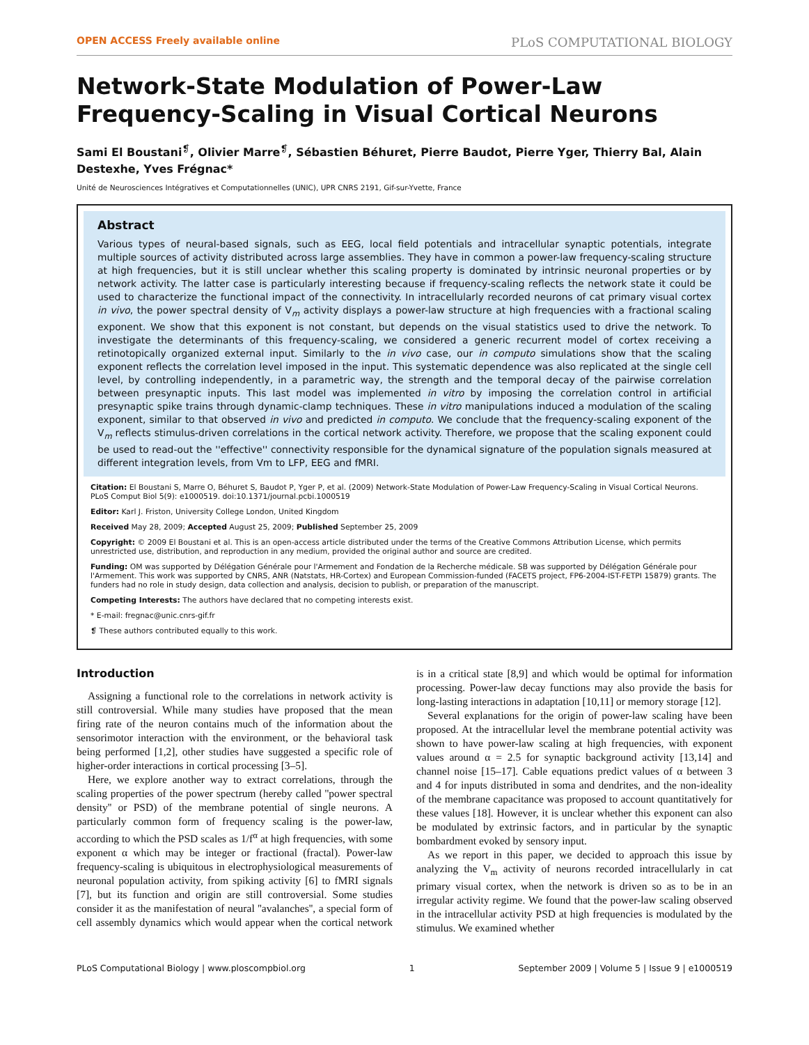OPEN ACCESS Freely available online PLoS COMPUTATIONAL BIOLOGY
Network-State Modulation of Power-Law Frequency-Scaling in Visual Cortical Neurons
Sami El Boustani<sup>❡</sup>, Olivier Marre<sup>❡</sup>, Sébastien Béhuret, Pierre Baudot, Pierre Yger, Thierry Bal, Alain Destexhe, Yves Frégnac*
Unité de Neurosciences Intégratives et Computationnelles (UNIC), UPR CNRS 2191, Gif-sur-Yvette, France
Abstract
Various types of neural-based signals, such as EEG, local field potentials and intracellular synaptic potentials, integrate multiple sources of activity distributed across large assemblies. They have in common a power-law frequency-scaling structure at high frequencies, but it is still unclear whether this scaling property is dominated by intrinsic neuronal properties or by network activity. The latter case is particularly interesting because if frequency-scaling reflects the network state it could be used to characterize the functional impact of the connectivity. In intracellularly recorded neurons of cat primary visual cortex in vivo, the power spectral density of V<sub>m</sub> activity displays a power-law structure at high frequencies with a fractional scaling exponent. We show that this exponent is not constant, but depends on the visual statistics used to drive the network. To investigate the determinants of this frequency-scaling, we considered a generic recurrent model of cortex receiving a retinotopically organized external input. Similarly to the in vivo case, our in computo simulations show that the scaling exponent reflects the correlation level imposed in the input. This systematic dependence was also replicated at the single cell level, by controlling independently, in a parametric way, the strength and the temporal decay of the pairwise correlation between presynaptic inputs. This last model was implemented in vitro by imposing the correlation control in artificial presynaptic spike trains through dynamic-clamp techniques. These in vitro manipulations induced a modulation of the scaling exponent, similar to that observed in vivo and predicted in computo. We conclude that the frequency-scaling exponent of the V<sub>m</sub> reflects stimulus-driven correlations in the cortical network activity. Therefore, we propose that the scaling exponent could be used to read-out the ''effective'' connectivity responsible for the dynamical signature of the population signals measured at different integration levels, from Vm to LFP, EEG and fMRI.
Citation: El Boustani S, Marre O, Béhuret S, Baudot P, Yger P, et al. (2009) Network-State Modulation of Power-Law Frequency-Scaling in Visual Cortical Neurons. PLoS Comput Biol 5(9): e1000519. doi:10.1371/journal.pcbi.1000519
Editor: Karl J. Friston, University College London, United Kingdom
Received May 28, 2009; Accepted August 25, 2009; Published September 25, 2009
Copyright: © 2009 El Boustani et al. This is an open-access article distributed under the terms of the Creative Commons Attribution License, which permits unrestricted use, distribution, and reproduction in any medium, provided the original author and source are credited.
Funding: OM was supported by Délégation Générale pour l'Armement and Fondation de la Recherche médicale. SB was supported by Délégation Générale pour l'Armement. This work was supported by CNRS, ANR (Natstats, HR-Cortex) and European Commission-funded (FACETS project, FP6-2004-IST-FETPI 15879) grants. The funders had no role in study design, data collection and analysis, decision to publish, or preparation of the manuscript.
Competing Interests: The authors have declared that no competing interests exist.
* E-mail: fregnac@unic.cnrs-gif.fr
❡ These authors contributed equally to this work.
Introduction
Assigning a functional role to the correlations in network activity is still controversial. While many studies have proposed that the mean firing rate of the neuron contains much of the information about the sensorimotor interaction with the environment, or the behavioral task being performed [1,2], other studies have suggested a specific role of higher-order interactions in cortical processing [3–5].
Here, we explore another way to extract correlations, through the scaling properties of the power spectrum (hereby called ''power spectral density'' or PSD) of the membrane potential of single neurons. A particularly common form of frequency scaling is the power-law, according to which the PSD scales as 1/f<sup>α</sup> at high frequencies, with some exponent α which may be integer or fractional (fractal). Power-law frequency-scaling is ubiquitous in electrophysiological measurements of neuronal population activity, from spiking activity [6] to fMRI signals [7], but its function and origin are still controversial. Some studies consider it as the manifestation of neural ''avalanches'', a special form of cell assembly dynamics which would appear when the cortical network is in a critical state [8,9] and which would be optimal for information processing. Power-law decay functions may also provide the basis for long-lasting interactions in adaptation [10,11] or memory storage [12].
Several explanations for the origin of power-law scaling have been proposed. At the intracellular level the membrane potential activity was shown to have power-law scaling at high frequencies, with exponent values around α = 2.5 for synaptic background activity [13,14] and channel noise [15–17]. Cable equations predict values of α between 3 and 4 for inputs distributed in soma and dendrites, and the non-ideality of the membrane capacitance was proposed to account quantitatively for these values [18]. However, it is unclear whether this exponent can also be modulated by extrinsic factors, and in particular by the synaptic bombardment evoked by sensory input.
As we report in this paper, we decided to approach this issue by analyzing the V<sub>m</sub> activity of neurons recorded intracellularly in cat primary visual cortex, when the network is driven so as to be in an irregular activity regime. We found that the power-law scaling observed in the intracellular activity PSD at high frequencies is modulated by the stimulus. We examined whether
PLoS Computational Biology | www.ploscompbiol.org 1 September 2009 | Volume 5 | Issue 9 | e1000519